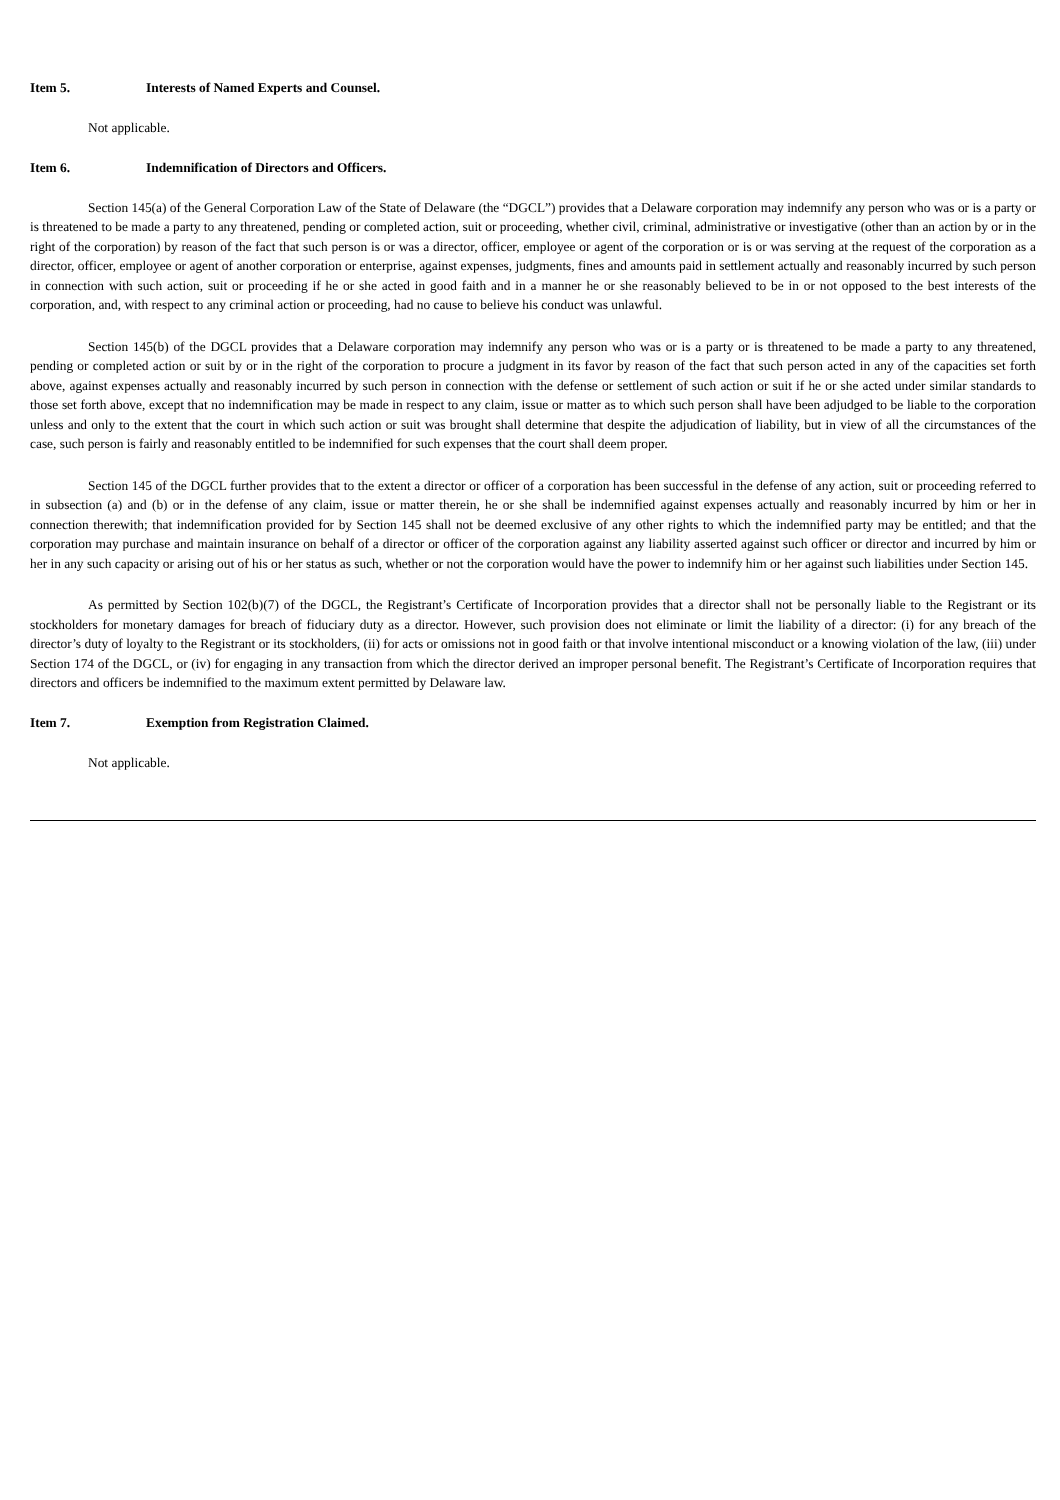Item 5. Interests of Named Experts and Counsel.
Not applicable.
Item 6. Indemnification of Directors and Officers.
Section 145(a) of the General Corporation Law of the State of Delaware (the “DGCL”) provides that a Delaware corporation may indemnify any person who was or is a party or is threatened to be made a party to any threatened, pending or completed action, suit or proceeding, whether civil, criminal, administrative or investigative (other than an action by or in the right of the corporation) by reason of the fact that such person is or was a director, officer, employee or agent of the corporation or is or was serving at the request of the corporation as a director, officer, employee or agent of another corporation or enterprise, against expenses, judgments, fines and amounts paid in settlement actually and reasonably incurred by such person in connection with such action, suit or proceeding if he or she acted in good faith and in a manner he or she reasonably believed to be in or not opposed to the best interests of the corporation, and, with respect to any criminal action or proceeding, had no cause to believe his conduct was unlawful.
Section 145(b) of the DGCL provides that a Delaware corporation may indemnify any person who was or is a party or is threatened to be made a party to any threatened, pending or completed action or suit by or in the right of the corporation to procure a judgment in its favor by reason of the fact that such person acted in any of the capacities set forth above, against expenses actually and reasonably incurred by such person in connection with the defense or settlement of such action or suit if he or she acted under similar standards to those set forth above, except that no indemnification may be made in respect to any claim, issue or matter as to which such person shall have been adjudged to be liable to the corporation unless and only to the extent that the court in which such action or suit was brought shall determine that despite the adjudication of liability, but in view of all the circumstances of the case, such person is fairly and reasonably entitled to be indemnified for such expenses that the court shall deem proper.
Section 145 of the DGCL further provides that to the extent a director or officer of a corporation has been successful in the defense of any action, suit or proceeding referred to in subsection (a) and (b) or in the defense of any claim, issue or matter therein, he or she shall be indemnified against expenses actually and reasonably incurred by him or her in connection therewith; that indemnification provided for by Section 145 shall not be deemed exclusive of any other rights to which the indemnified party may be entitled; and that the corporation may purchase and maintain insurance on behalf of a director or officer of the corporation against any liability asserted against such officer or director and incurred by him or her in any such capacity or arising out of his or her status as such, whether or not the corporation would have the power to indemnify him or her against such liabilities under Section 145.
As permitted by Section 102(b)(7) of the DGCL, the Registrant’s Certificate of Incorporation provides that a director shall not be personally liable to the Registrant or its stockholders for monetary damages for breach of fiduciary duty as a director. However, such provision does not eliminate or limit the liability of a director: (i) for any breach of the director’s duty of loyalty to the Registrant or its stockholders, (ii) for acts or omissions not in good faith or that involve intentional misconduct or a knowing violation of the law, (iii) under Section 174 of the DGCL, or (iv) for engaging in any transaction from which the director derived an improper personal benefit. The Registrant’s Certificate of Incorporation requires that directors and officers be indemnified to the maximum extent permitted by Delaware law.
Item 7. Exemption from Registration Claimed.
Not applicable.